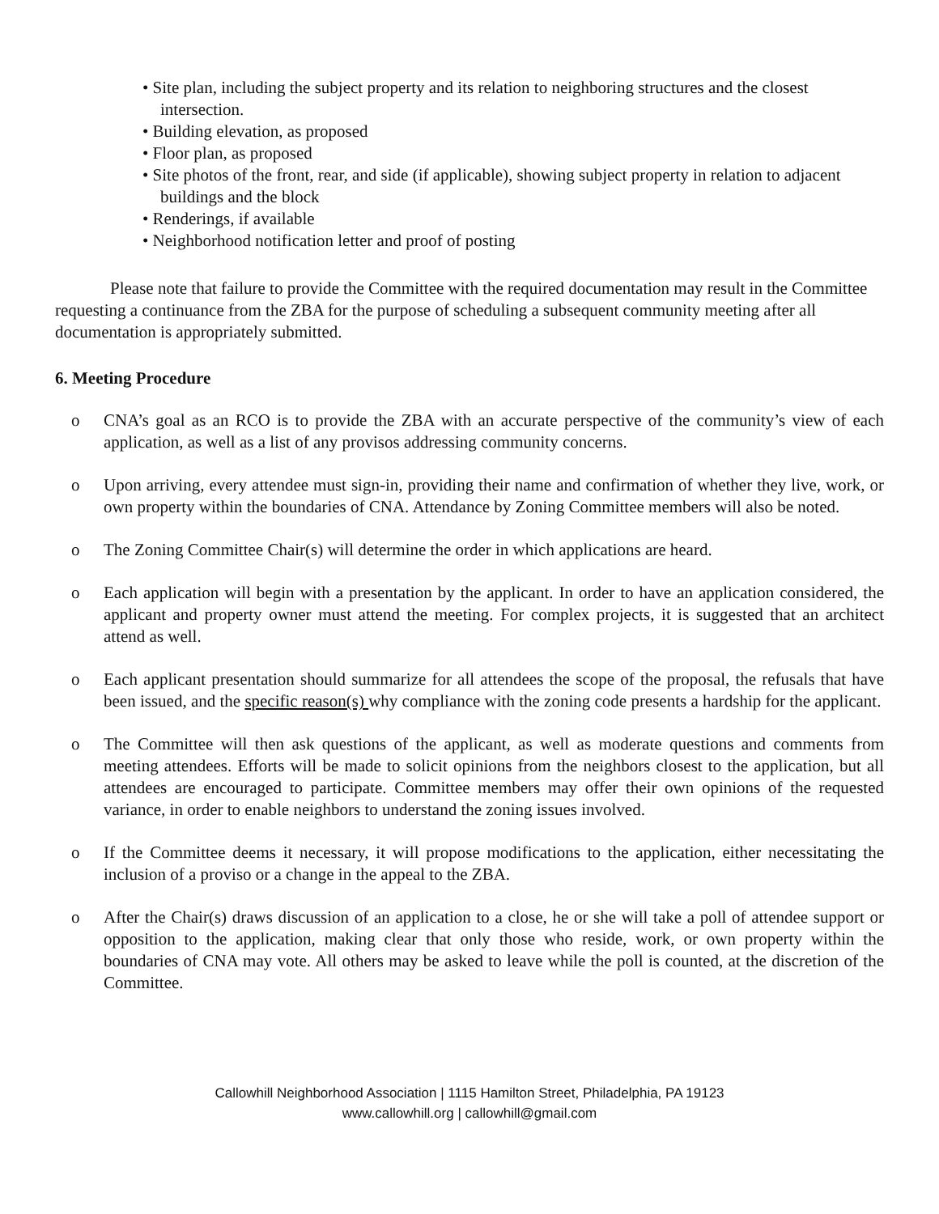• Site plan, including the subject property and its relation to neighboring structures and the closest intersection.
• Building elevation, as proposed
• Floor plan, as proposed
• Site photos of the front, rear, and side (if applicable), showing subject property in relation to adjacent buildings and the block
• Renderings, if available
• Neighborhood notification letter and proof of posting
Please note that failure to provide the Committee with the required documentation may result in the Committee requesting a continuance from the ZBA for the purpose of scheduling a subsequent community meeting after all documentation is appropriately submitted.
6. Meeting Procedure
o CNA’s goal as an RCO is to provide the ZBA with an accurate perspective of the community’s view of each application, as well as a list of any provisos addressing community concerns.
o Upon arriving, every attendee must sign-in, providing their name and confirmation of whether they live, work, or own property within the boundaries of CNA. Attendance by Zoning Committee members will also be noted.
o The Zoning Committee Chair(s) will determine the order in which applications are heard.
o Each application will begin with a presentation by the applicant. In order to have an application considered, the applicant and property owner must attend the meeting. For complex projects, it is suggested that an architect attend as well.
o Each applicant presentation should summarize for all attendees the scope of the proposal, the refusals that have been issued, and the specific reason(s) why compliance with the zoning code presents a hardship for the applicant.
o The Committee will then ask questions of the applicant, as well as moderate questions and comments from meeting attendees. Efforts will be made to solicit opinions from the neighbors closest to the application, but all attendees are encouraged to participate. Committee members may offer their own opinions of the requested variance, in order to enable neighbors to understand the zoning issues involved.
o If the Committee deems it necessary, it will propose modifications to the application, either necessitating the inclusion of a proviso or a change in the appeal to the ZBA.
o After the Chair(s) draws discussion of an application to a close, he or she will take a poll of attendee support or opposition to the application, making clear that only those who reside, work, or own property within the boundaries of CNA may vote. All others may be asked to leave while the poll is counted, at the discretion of the Committee.
Callowhill Neighborhood Association | 1115 Hamilton Street, Philadelphia, PA 19123
www.callowhill.org | callowhill@gmail.com